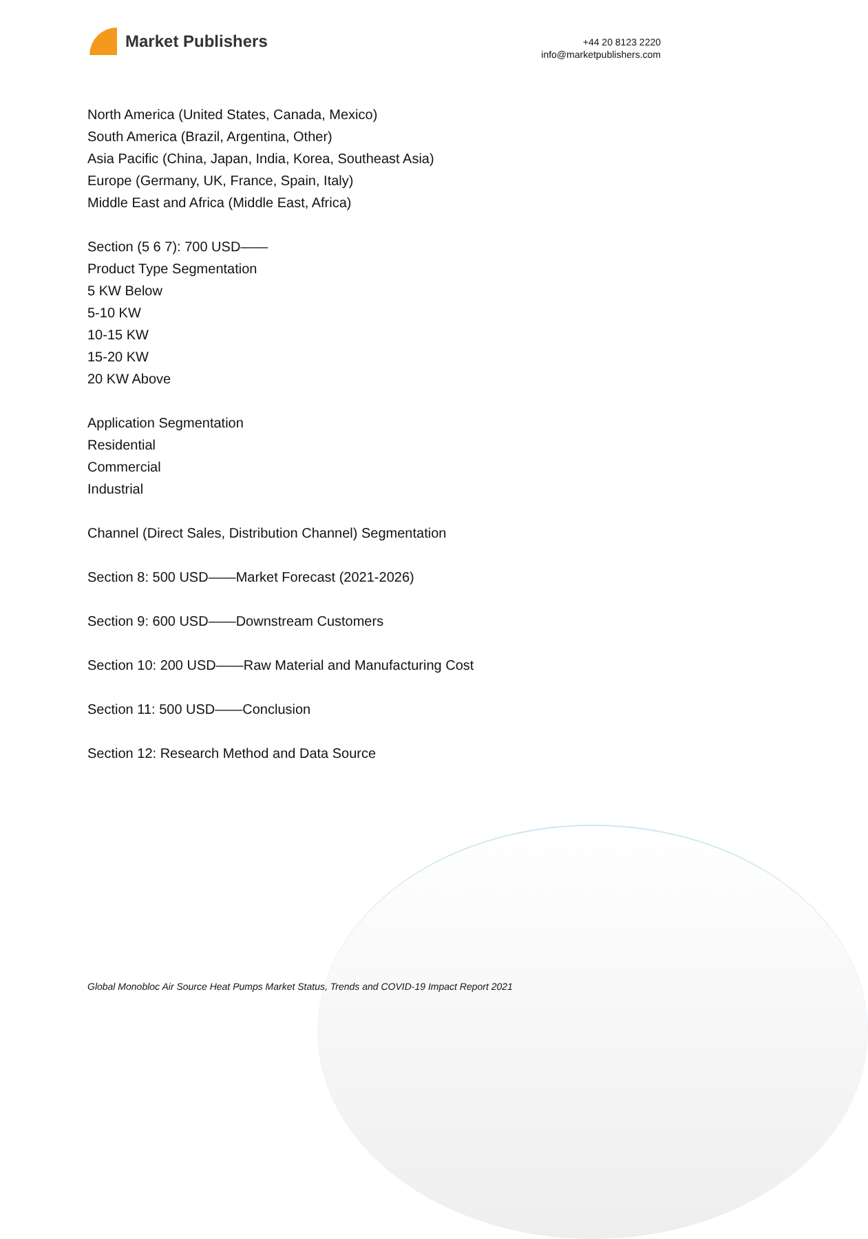Market Publishers
+44 20 8123 2220
info@marketpublishers.com
North America (United States, Canada, Mexico)
South America (Brazil, Argentina, Other)
Asia Pacific (China, Japan, India, Korea, Southeast Asia)
Europe (Germany, UK, France, Spain, Italy)
Middle East and Africa (Middle East, Africa)
Section (5 6 7): 700 USD——
Product Type Segmentation
5 KW Below
5-10 KW
10-15 KW
15-20 KW
20 KW Above
Application Segmentation
Residential
Commercial
Industrial
Channel (Direct Sales, Distribution Channel) Segmentation
Section 8: 500 USD——Market Forecast (2021-2026)
Section 9: 600 USD——Downstream Customers
Section 10: 200 USD——Raw Material and Manufacturing Cost
Section 11: 500 USD——Conclusion
Section 12: Research Method and Data Source
Global Monobloc Air Source Heat Pumps Market Status, Trends and COVID-19 Impact Report 2021